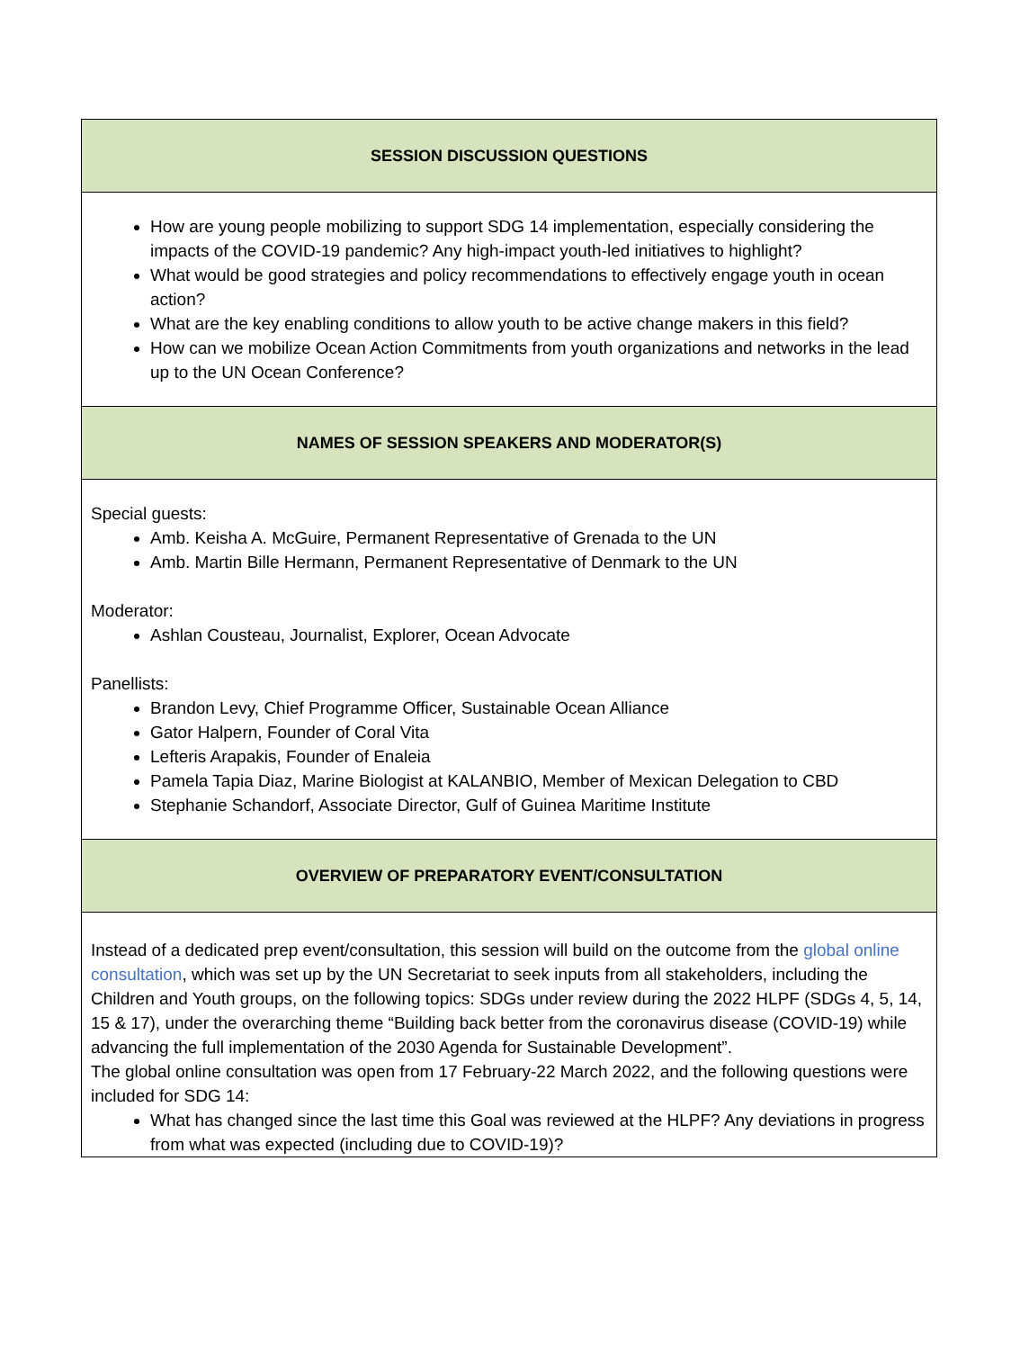| SESSION DISCUSSION QUESTIONS |
| --- |
| How are young people mobilizing to support SDG 14 implementation, especially considering the impacts of the COVID-19 pandemic? Any high-impact youth-led initiatives to highlight? What would be good strategies and policy recommendations to effectively engage youth in ocean action? What are the key enabling conditions to allow youth to be active change makers in this field? How can we mobilize Ocean Action Commitments from youth organizations and networks in the lead up to the UN Ocean Conference? |
| NAMES OF SESSION SPEAKERS AND MODERATOR(S) |
| Special guests: Amb. Keisha A. McGuire, Permanent Representative of Grenada to the UN Amb. Martin Bille Hermann, Permanent Representative of Denmark to the UN Moderator: Ashlan Cousteau, Journalist, Explorer, Ocean Advocate Panellists: Brandon Levy, Chief Programme Officer, Sustainable Ocean Alliance Gator Halpern, Founder of Coral Vita Lefteris Arapakis, Founder of Enaleia Pamela Tapia Diaz, Marine Biologist at KALANBIO, Member of Mexican Delegation to CBD Stephanie Schandorf, Associate Director, Gulf of Guinea Maritime Institute |
| OVERVIEW OF PREPARATORY EVENT/CONSULTATION |
| Instead of a dedicated prep event/consultation, this session will build on the outcome from the global online consultation , which was set up by the UN Secretariat to seek inputs from all stakeholders, including the Children and Youth groups, on the following topics: SDGs under review during the 2022 HLPF (SDGs 4, 5, 14, 15 & 17), under the overarching theme “Building back better from the coronavirus disease (COVID-19) while advancing the full implementation of the 2030 Agenda for Sustainable Development”. The global online consultation was open from 17 February-22 March 2022, and the following questions were included for SDG 14: What has changed since the last time this Goal was reviewed at the HLPF? Any deviations in progress from what was expected (including due to COVID-19)? |